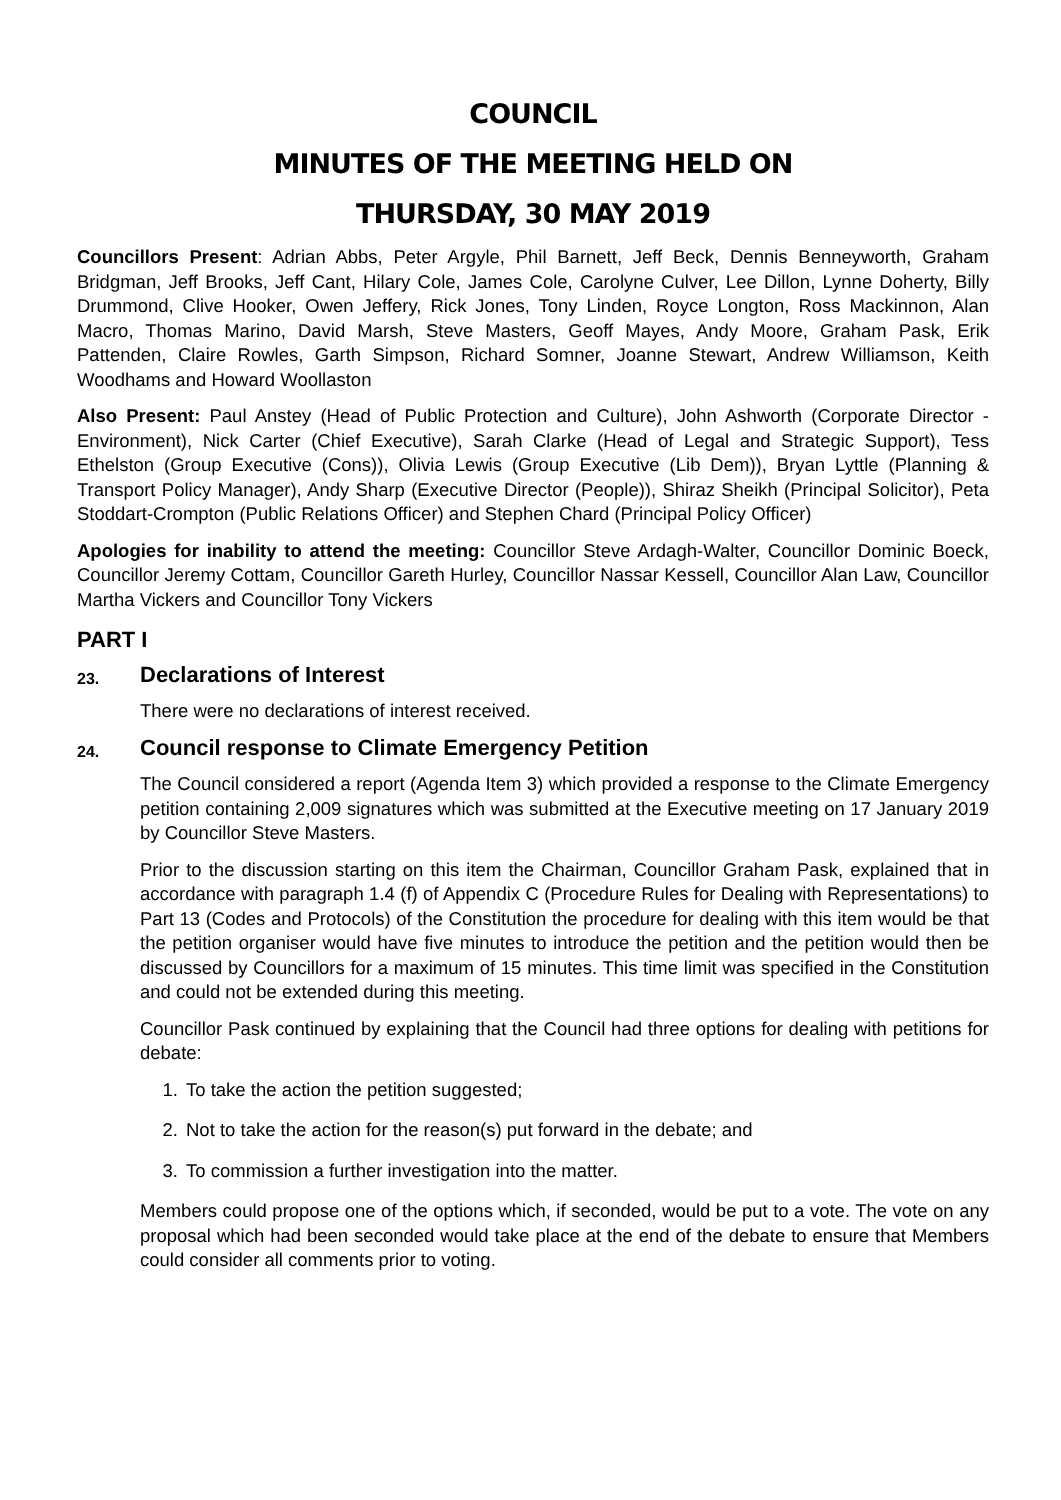COUNCIL
MINUTES OF THE MEETING HELD ON
THURSDAY, 30 MAY 2019
Councillors Present: Adrian Abbs, Peter Argyle, Phil Barnett, Jeff Beck, Dennis Benneyworth, Graham Bridgman, Jeff Brooks, Jeff Cant, Hilary Cole, James Cole, Carolyne Culver, Lee Dillon, Lynne Doherty, Billy Drummond, Clive Hooker, Owen Jeffery, Rick Jones, Tony Linden, Royce Longton, Ross Mackinnon, Alan Macro, Thomas Marino, David Marsh, Steve Masters, Geoff Mayes, Andy Moore, Graham Pask, Erik Pattenden, Claire Rowles, Garth Simpson, Richard Somner, Joanne Stewart, Andrew Williamson, Keith Woodhams and Howard Woollaston
Also Present: Paul Anstey (Head of Public Protection and Culture), John Ashworth (Corporate Director - Environment), Nick Carter (Chief Executive), Sarah Clarke (Head of Legal and Strategic Support), Tess Ethelston (Group Executive (Cons)), Olivia Lewis (Group Executive (Lib Dem)), Bryan Lyttle (Planning & Transport Policy Manager), Andy Sharp (Executive Director (People)), Shiraz Sheikh (Principal Solicitor), Peta Stoddart-Crompton (Public Relations Officer) and Stephen Chard (Principal Policy Officer)
Apologies for inability to attend the meeting: Councillor Steve Ardagh-Walter, Councillor Dominic Boeck, Councillor Jeremy Cottam, Councillor Gareth Hurley, Councillor Nassar Kessell, Councillor Alan Law, Councillor Martha Vickers and Councillor Tony Vickers
PART I
23. Declarations of Interest
There were no declarations of interest received.
24. Council response to Climate Emergency Petition
The Council considered a report (Agenda Item 3) which provided a response to the Climate Emergency petition containing 2,009 signatures which was submitted at the Executive meeting on 17 January 2019 by Councillor Steve Masters.
Prior to the discussion starting on this item the Chairman, Councillor Graham Pask, explained that in accordance with paragraph 1.4 (f) of Appendix C (Procedure Rules for Dealing with Representations) to Part 13 (Codes and Protocols) of the Constitution the procedure for dealing with this item would be that the petition organiser would have five minutes to introduce the petition and the petition would then be discussed by Councillors for a maximum of 15 minutes. This time limit was specified in the Constitution and could not be extended during this meeting.
Councillor Pask continued by explaining that the Council had three options for dealing with petitions for debate:
1. To take the action the petition suggested;
2. Not to take the action for the reason(s) put forward in the debate; and
3. To commission a further investigation into the matter.
Members could propose one of the options which, if seconded, would be put to a vote. The vote on any proposal which had been seconded would take place at the end of the debate to ensure that Members could consider all comments prior to voting.